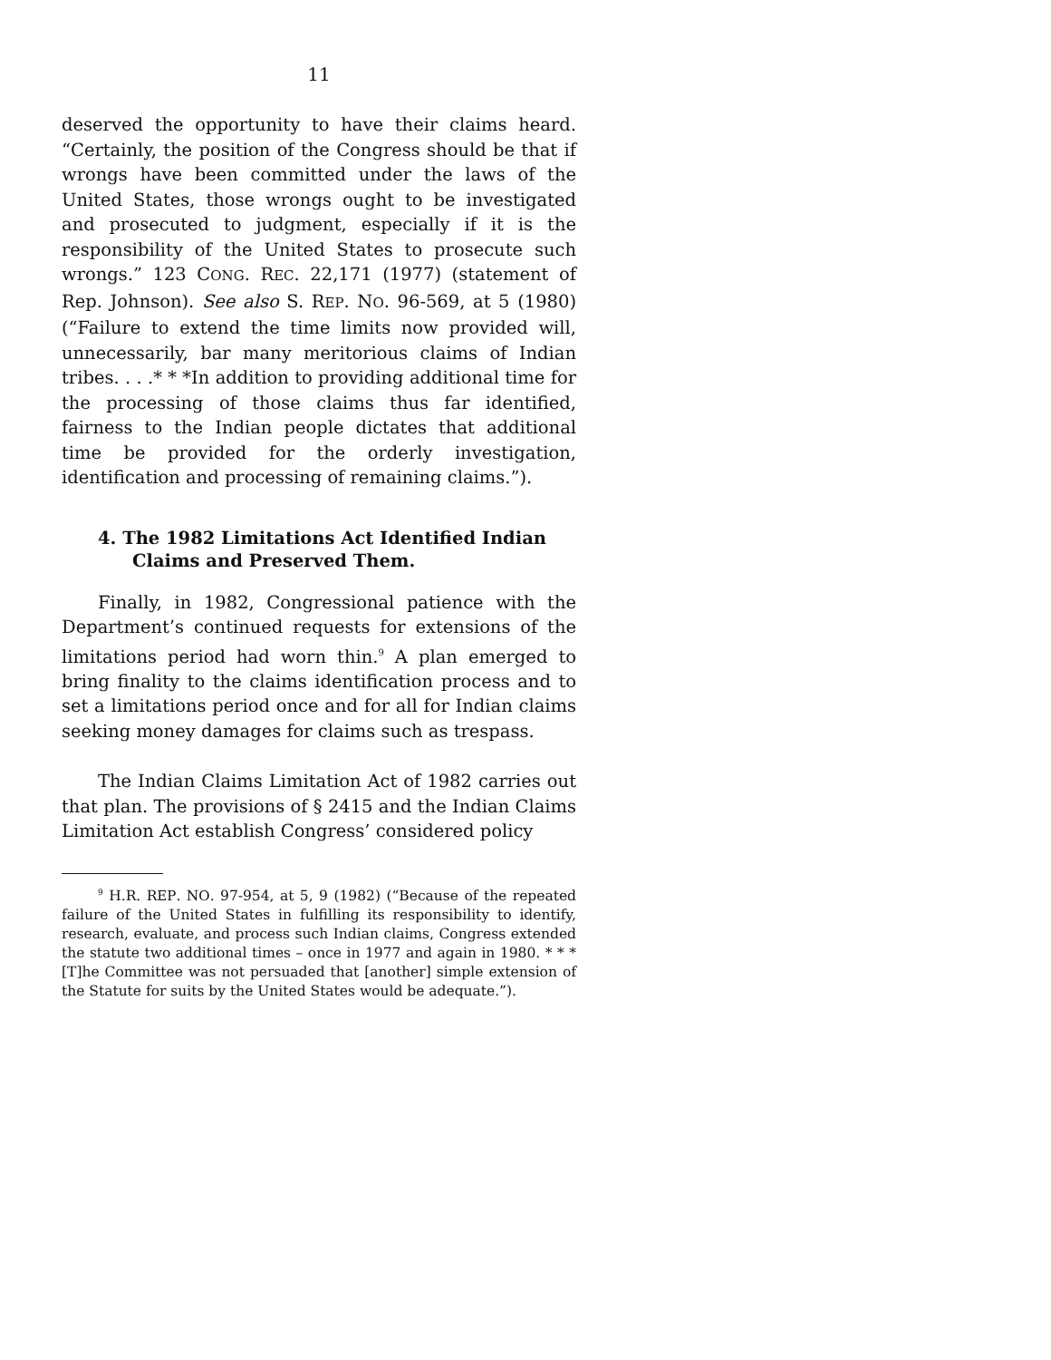11
deserved the opportunity to have their claims heard. “Certainly, the position of the Congress should be that if wrongs have been committed under the laws of the United States, those wrongs ought to be investigated and prosecuted to judgment, especially if it is the responsibility of the United States to prosecute such wrongs.” 123 CONG. REC. 22,171 (1977) (statement of Rep. Johnson). See also S. REP. NO. 96-569, at 5 (1980) (“Failure to extend the time limits now provided will, unnecessarily, bar many meritorious claims of Indian tribes. . . .* * *In addition to providing additional time for the processing of those claims thus far identified, fairness to the Indian people dictates that additional time be provided for the orderly investigation, identification and processing of remaining claims.”).
4. The 1982 Limitations Act Identified Indian Claims and Preserved Them.
Finally, in 1982, Congressional patience with the Department’s continued requests for extensions of the limitations period had worn thin.<sup>9</sup> A plan emerged to bring finality to the claims identification process and to set a limitations period once and for all for Indian claims seeking money damages for claims such as trespass.
The Indian Claims Limitation Act of 1982 carries out that plan. The provisions of § 2415 and the Indian Claims Limitation Act establish Congress’ considered policy
<sup>9</sup> H.R. REP. NO. 97-954, at 5, 9 (1982) (“Because of the repeated failure of the United States in fulfilling its responsibility to identify, research, evaluate, and process such Indian claims, Congress extended the statute two additional times – once in 1977 and again in 1980. * * * [T]he Committee was not persuaded that [another] simple extension of the Statute for suits by the United States would be adequate.”).